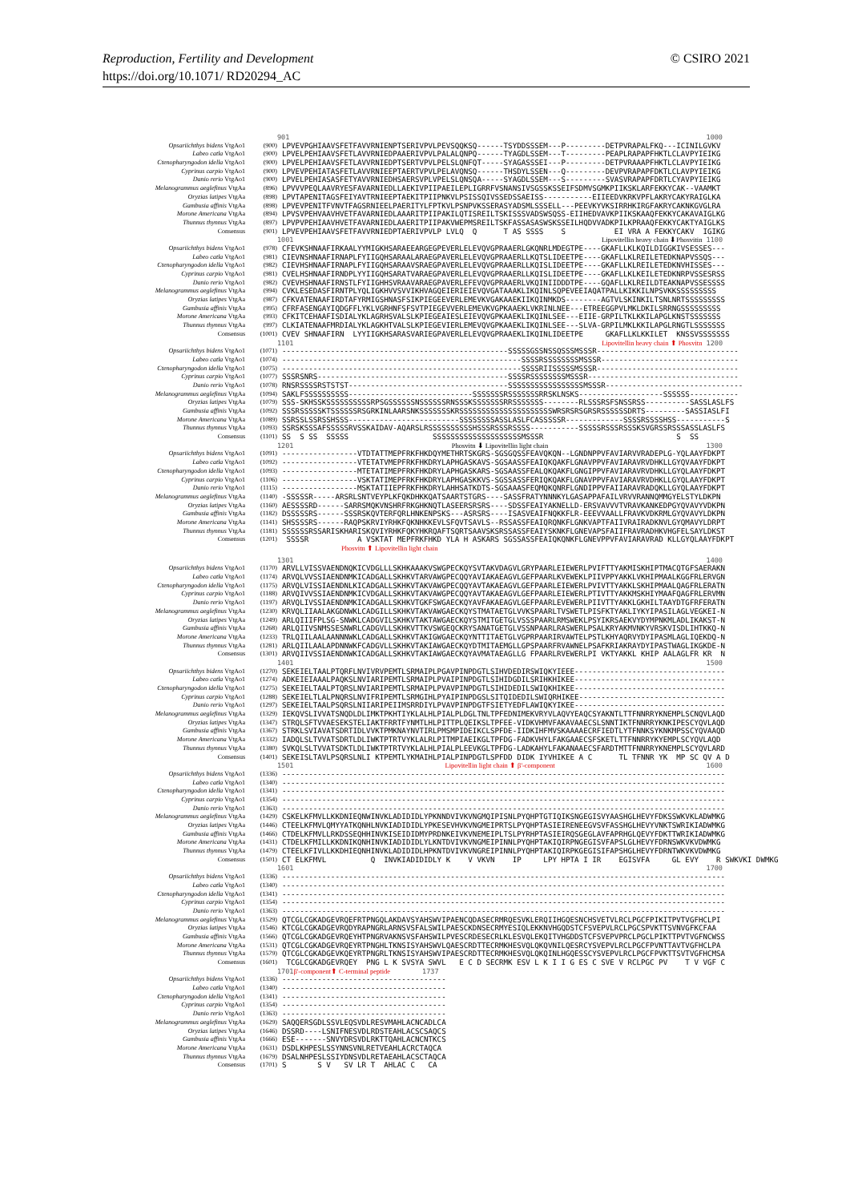Reproduction, Fertility and Development
https://doi.org/10.1071/ RD20294_AC © CSIRO 2021
901 1000
Opsariichthys bidens VtgAo1 (900) LPVEVPGHIAAVSFETFAVVRNIENPTSERIVPVLPEVSQQKSQ------TSYDDSSSEM---P---------DETPVRAPALFKQ---ICINILGVKV
Labeo catla VtgAo1 (900) LPVELPEHIAAVSFETLAVVRNIEDPAAERIVPVLPALALQNPQ------TYAGDLSSEM---T---------PEAPLRAPAPFHKTLCLAVPYIEIKG
Ctenopharyngodon idella VtgAo1 (900) LPVELPEHIAAVSFETLAVVRNIEDPTSERTVPVLPELSLQNFQT-----SYAGASSSEI---P---------DETPVRAAAPFHKTLCLAVPYIEIKG
Cyprinus carpio VtgAo1 (900) LPVEVPEHIATASFETLAVVRNIEEPTAERTVPVLPELAVQNSQ------THSDYLSSEN---Q---------DEVPVRAPAPFDKTLCLAVPYIEIKG
Danio rerio VtgAo1 (900) LPVELPEHIASASFETYAVVRNIEDHSAERSVPLVPELSLQNSQA-----SYAGDLSSEM---S---------SVASVRAPAPFDRTLCYAVPYIEIKG
Melanogrammus aeglefinus VtgAa (896) LPVVVPEQLAAVRYESFAVARNIEDLLAEKIVPIIPAEILEPLIGRRFVSNANSIVSGSSKSSEIFSDMVSGMKPIIKSKLARFEKKYCAK--VAAMKT
Oryzias latipes VtgAa (898) LPVTAPENITAGSFEIYAVTRNIEEPTAEKITPIIPNKVLPSISSQIVSSEDSSAEISS-----------EIIEEDVKRKVPFLAKRYCAKYRAIGLKA
Gambusia affinis VtgAa (898) LPVEVPENITFVNVTFAGSRNIEELPAERITYLFPTKVLPSNPVKSSERASYADSMLSSSELL---PEEVKYVKSIRRHKIRGFAKRYCAKNKGVGLRA
Morone Americana VtgAa (894) LPVSVPEHVAAVHVETFAVARNIEDLAAARITPIIPAKILQTISREILTSKISSSVADSWSQSS-EIIHEDVAVKPIIKSKAAQFEKKYCAKAVAIGLKG
Thunnus thynnus VtgAa (897) LPVPVPEHIAAVHVETFAVARNIEDLAAERITPIIPAKVWEPMSREILTSKFASSASASWSKSSEILHQDVVADKPILKPRAAQFEKKYCAKTYAIGLKS
Consensus (901) LPVEVPEHIAAVSFETFAVVRNIEDPTAERIVPVLP LVLQ Q T AS SSSS S EI VRA A FEKKYCAKV IGIKG
1001 Lipovitellin heavy chain ⬇Phosvitin 1100
Opsariichthys bidens VtgAo1 (978) CFEVKSHNAAFIRKAALYYMIGKHSARAEEARGEGPEVERLELEVQVGPRAAERLGKQNRLMDEGTPE----GKAFLLKLKQILDIGGKIVSESSES---
Labeo catla VtgAo1 (981) CIEVNSHNAAFIRNAPLFYIIGQHSARAALARAEGPAVERLELEVQVGPRAAERLLKQTSLIDEETPE----GKAFLLKLREILETEDKNAPVSSQS---
Ctenopharyngodon idella VtgAo1 (982) CIEVHSHNAAFIRNAPLFYIIGQHSARAAVSRAEGPAVERLELEVQVGPRAAERLLKQISLIDEETPE----GKAFLLKLREILETEDKNVHISSES---
Cyprinus carpio VtgAo1 (981) CVELHSHNAAFIRNDPLYYIIGQHSARATVARAEGPAVERLELEVQVGPRAAERLLKQISLIDEETPE----GKAFLLKLKEILETEDKNRPVSSESRSS
Danio rerio VtgAo1 (982) CVEVHSHNAAFIRNSTLFYIIGHHSVRAAVARAEGPAVERLEFEVQVGPRAAERLVKQINIIDDDTPE----GQAFLLKLREILDTEAKNAPVSSESSSS
Melanogrammus aeglefinus VtgAa (994) CVKLESEDASFIRNTPLYQLIGKHVVSVVIKHVAGQEIERIEIEVQVGATAAAKLIKQINLSQPEVEEIAQATPALLKIKKILNPSVKKSSSSSSSSS
Oryzias latipes VtgAa (987) CFKVATENAAFIRDTAFYRMIGSHNASFSIKPIEGEEVERLEMEVKVGAKAAEKIIKQINMKDS--------AGTVLSKINKILTSNLNRTSSSSSSSSS
Gambusia affinis VtgAa (995) CFRFASENGAYIQDGFFLYKLVGRHNFSFSVTPIEGEVVERLEMEVKVGPKAAEKLVKRINLNEE---ETREEGGPVLMKLDKILSRRNGSSSSSSSSS
Morone Americana VtgAa (993) CFKITCEHAAFISDIALYKLAGRHSVALSLKPIEGEAIESLEIEVQVGPKAAEKLIKQINLSEE---EIIE-GRPILTKLKKILAPGLKNSTSSSSSSS
Thunnus thynnus VtgAa (997) CLKIATENAAFMRDIALYKLAGKHTVALSLKPIEGEVIERLEMEVQVGPKAAEKLIKQINLSEE---SLVA-GRPILMKLKKILAPGLRNGTLSSSSSSS
Consensus (1001) CVEV SHNAAFIRN LYYIIGKHSARASVARIEGPAVERLELEVQVGPRAAEKLIKQINLIDEETPE GKAFLLKLKKILET KNSSVSSSSSSS
1101 Lipovitellin heavy chain ⬆ Phosvitn 1200
Opsariichthys bidens VtgAo1 (1071) ---------------------------------------------------SSSSSGSSNSSQSSSMSSSR--------------------------------
Labeo catla VtgAo1 (1074) ------------------------------------------------------SSSSRSSSSSSSSMSSSR-------------------------------
Ctenopharyngodon idella VtgAo1 (1075) ------------------------------------------------------SSSSRIISSSSSMSSSR--------------------------------
Cyprinus carpio VtgAo1 (1077) SSSRSNRS-------------------------------------------SSSSRSSSSSSSSMSSSR----------------------------------
Danio rerio VtgAo1 (1078) RNSRSSSSRSTSTST------------------------------------SSSSSSSSSSSSSSSSSMSSSR-------------------------------
Melanogrammus aeglefinus VtgAa (1094) SAKLFSSSSSSSSSS----------------------------SSSSSSSRSSSSSSSRRSKLNSKS-------------------SSSSSS-----------
Oryzias latipes VtgAa (1079) SSS-SKHSSKSSSSSSSSSSRPSGSSSSSSNSSSSSSRNSSSKSSSSSSSRRSSSSSSS--------RLSSSRSFSNSSRSS----------SASSLASLFS
Gambusia affinis VtgAa (1092) SSSRSSSSSKTSSSSSSRSGRKINLAARSNKSSSSSSSKRSSSSSSSSSSSSSSSSSSSSSWRSRSRSGRSRSSSSSSDRTS---------SASSIASLFI
Morone Americana VtgAa (1089) SSRSSLSSRSSHSSS-------------------------SSSSSSSSASSLASLFCASSSSSR-------------SSSSRSSSSHSS-----------S
Thunnus thynnus VtgAa (1093) SSRSKSSSAFSSSSSRVSSKAIDAV-AQARSLRSSSSSSSSSSHSSSRSSSRSSSS-----------SSSSSRSSSRSSSKSVGRSSRSSSASSLASLFS
Consensus (1101) SS S SS SSSSS SSSSSSSSSSSSSSSSSSSSMSSSR S SS
1201 Phosvitn ⬇ Lipovitellin light chain 1300
Opsariichthys bidens VtgAo1 (1091) -----------------VTDTATTMEPFRKFHKDQYMETHRTSKGRS-SGSGQSSFEAVQKQN--LGNDNPPVFAVIARVVRADEPLG-YQLAAYFDKPT
Labeo catla VtgAo1 (1092) -----------------VTETATVMEPFRKFHKDRYLAPHGASKAVS-SGSAASSFEAIQKQAKFLGNAVPPVFAVIARAVRVDHKLLGYQVAAYFDKPT
Ctenopharyngodon idella VtgAo1 (1093) -----------------MTETATIMEPFRKFHKDRYLAPHGASKARS-SGSAASSFEALQKQAKFLGNGIPPVFAVIARAVRVDHKLLGYQLAAYFDKPT
Cyprinus carpio VtgAo1 (1106) -----------------VSKTATIMEPFRKFHKDRYLAPHGASKKVS-SGSSASSFERIQKQAKFLGNAVPPVFAVIARAVRVDHKLLGYQLAAYFDKPT
Danio rerio VtgAo1 (1115) -----------------MSKTATIIEPFRKFHKDRYLAHHSATKDTS-SGSAAASFEQMQKQNRFLGNDIPPVFAIIARAVRADQKLLGYQLAAYFDKPT
Melanogrammus aeglefinus VtgAa (1140) -SSSSSR-----ARSRLSNTVEYPLKFQKDHKKQATSAARTSTGRS----SASSFRATYNNNKYLGASAPPAFAILVRVVRANNQMMGYELSTYLDKPN
Oryzias latipes VtgAa (1160) AESSSSRD------SARRSMQKVNSHRFRKGHKNQTLASEERSRSRS----SDSSFEAIYAKNELLD-ERSVAVVVTVRAVKANKEDPGYQVAVYVDKPN
Gambusia affinis VtgAa (1182) DSSSSSRS------SSSRSKQVTERFQRLHNKENPSKS---ASRSRS----ISASVEAIFNQKKFLR-EEEVVAALLFRAVKVDKRMLGYQVAVYLDKPN
Morone Americana VtgAa (1141) SHSSSSRS------RAQPSKRVIYRHKFQKNHKKEVLSFQVTSAVLS--RSSASSFEAIQRQNKFLGNKVAPTFAIIVRAIRADKNVLGYQMAVYLDRPT
Thunnus thynnus VtgAa (1181) SSSSSSRSSARISKHARISKQVIYRHKFQKYHKRQAFTSQRTSAAVSKSRSSASSFEAIYSKNKFLGNEVAPSFAIIFRAVRADHKVHGFELSAYLDKST
Consensus (1201) SSSSR A VSKTAT MEPFRKFHKD YLA H ASKARS SGSSASSFEAIQKQNKFLGNEVPPVFAVIARAVRAD KLLGYQLAAYFDKPT
Phosvitn ⬆ Lipovitellin light chain
1301 1400
Opsariichthys bidens VtgAo1 (1170) ARVLLVISSVAENDNQKICVDGLLLSKHKAAAKVSWGPECKQYSVTAKVDAGVLGRYPAARLEIEWERLPVIFTTYAKMISKHIPTMACQTGFSAERAKN
Labeo catla VtgAo1 (1174) ARVQLVVSSIAENDNMKICADGALLSKHKVTARVAWGPECQQYAVIAKAEAGVLGEFPAARLKVEWEKLPIIVPPYAKKLVKHIPMAALKGGFRLERVGN
Ctenopharyngodon idella VtgAo1 (1175) ARVQLVISSIAENDNLKICADGALLSKHKVTAKVAWGPECQQYAVTAKAEAGVLGEFPAARLEIEWERLPVIVTTYAKKLSKHIPMAALQAGFRLERATN
Cyprinus carpio VtgAo1 (1188) ARVQIVVSSIAENDNMKICVDGALLSKHKVTAKVAWGPECQQYAVTAKAEAGVLGEFPAARLEIEWERLPTIVTTYAKKMSKHIYMAAFQAGFRLERVMN
Danio rerio VtgAo1 (1197) ARVQLIVSSIAENDNMKICADGALLSKHKVTGKFSWGAECKQYAVFAKAEAGVLGEFPAARLEVEWERLPIIVTTYAKKLGKHILTAAYDTGFRFERATN
Melanogrammus aeglefinus VtgAa (1230) KRVQLIIAALAKGDNWKLCADGILLSKHKVTAKVAWGAECKQYSTMATAETGLVVKSPAARLTVSWETLPISFKTYAKLIYKYIPASILAGLVEGKEI-N
Oryzias latipes VtgAa (1249) ARLQIIIFPLSG-SNWKLCADGVILSKHKVTAKTAWGAECKQYSTMITGETGLVSSSPAARLRMSWEKLPSYIKRSAEKVYDYMPNKMLADLIKAKST-N
Gambusia affinis VtgAa (1268) ARLQIIVSNMSSESNWRLCADGVLLSKHKVTTKVSWGEQCKRYSANATGETGLVSSNPAARLRASWERLPSALKRYAKMVNKYVRSKVISDLIHTKKQ-N
Morone Americana VtgAa (1233) TRLQIILAALAANNNWKLCADGALLSKHKVTAKIGWGAECKQYNTTITAETGLVGPRPAARIRVAWTELPSTLKHYAQRVYDYIPASMLAGLIQEKDQ-N
Thunnus thynnus VtgAa (1281) ARLQIILAALAPDNNWKFCADGVLLSKHKVTAKIAWGAECKQYDTMITAEMGLLGPSPAARFRVAWNELPSAFKRIAKRAYDYIPASTWAGLIKGKDE-N
Consensus (1301) ARVQIIVSSIAENDNWKICADGALLSKHKVTAKIAWGAECKQYAVMATAEAGLLG FPAARLRVEWERLPI VKTYAKKL KHIP AALAGLFR KR N
1401 1500
Opsariichthys bidens VtgAo1 (1270) SEKEIELTAALPTQRFLNVIVRVPEMTLSRMAIPLPGAVPINPDGTLSIHVDEDIRSWIQKYIEEE----------------------------------
Labeo catla VtgAo1 (1274) ADKEIEIAAALPAQKSLNVIARIPEMTLSRMAIPLPVAIPINPDGTLSIHIDGDILSRIHKHIKEE----------------------------------
Ctenopharyngodon idella VtgAo1 (1275) SEKEIELTAALPTQRSLNVIARIPEMTLSRMAIPLPVAVPINPDGTLSIHIDEDILSWIQKHIKEE----------------------------------
Cyprinus carpio VtgAo1 (1288) SEKEIELTLALPNQRSLNVIFRIPEMTLSRMGIHLPYAIPINPDGSLSITQIDEDILSWIQRHIKEE---------------------------------
Danio rerio VtgAo1 (1297) SEKEIELTAALPSQRSLNIIARIPEIIMSRRDIYLPVAVPINPDGTFSIETYEDFLAWIQKYIKEE----------------------------------
Melanogrammus aeglefinus VtgAa (1329) IEKQVSLIVVATSNQDLDLIMKTPKHTIYKLALHLPIALPLDGLTNLTPFEDNIMEKVRYVLAQVYEAQCSYAKNTLTTFNNRRYKNEMPLSCNQVLAQD
Oryzias latipes VtgAa (1347) STRQLSFTVVAESEKSTELIAKTFRRTFYNMTLHLPITTPLQEIKSLTPFEE-VIDKVHMVFAKAVAAECSLSNNTIKTFNNRRYKNKIPESCYQVLAQD
Gambusia affinis VtgAa (1367) STRKLSVIAVATSDRTIDLVVKTPMKNAYNVTIRLPMSMPIDEIKCLSPFDE-IIDKIHFMVSKAAAAECRFIEDTLYTFNNKSYKNKMPSSCYQVAAQD
Morone Americana VtgAa (1332) IADQLSLTVVATSDRTLDLIWKTPTRTVYKLALRLPITMPIAEIKGLTPFDG-FADKVHYLFAKGAAECSFSKETLTTFNNRRYKYEMPLSCYQVLAQD
Thunnus thynnus VtgAa (1380) SVKQLSLTVVATSDKTLDLIWKTPTRTVYKLALHLPIALPLEEVKGLTPFDG-LADKAHYLFAKANAAECSFARDTMTTFNNRRYKNEMPLSCYQVLARD
Consensus (1401) SEKEISLTAVLPSQRSLNLI KTPEMTLYKMAIHLPIALPINPDGTLSPFDD DIDK IYVHIKEE A C TL TFNNR YK MP SC QV A D
1501 Lipovitellin light chain ⬆ β'-component 1600
Opsariichthys bidens VtgAo1 (1336) ----------------------------------------------------------------------------------------------------
Labeo catla VtgAo1 (1340) ----------------------------------------------------------------------------------------------------
Ctenopharyngodon idella VtgAo1 (1341) ----------------------------------------------------------------------------------------------------
Cyprinus carpio VtgAo1 (1354) ----------------------------------------------------------------------------------------------------
Danio rerio VtgAo1 (1363) ----------------------------------------------------------------------------------------------------
Melanogrammus aeglefinus VtgAa (1429) CSKELKFMVLLKKDNIEQNWINVKLADIDIDLYPKNNDVIVKVNGMQIPISNLPYQHPTGTIQIKSNGEGISVYAASHGLHEVYFDKSSWKVKLADWMKG
Oryzias latipes VtgAa (1446) CTEELKFMVLQMYYATKQNHLNVKIADIDIDLYPKESEVHVKVNGMEIPRTSLPYQHPTASIEIRENEEGVSVFASSHGLHEVYVNKTSWRIKIADWMKG
Gambusia affinis VtgAa (1466) CTDELKFMVLLRKDSSEQHHINVKISEIDIDMYPRDNKEIVKVNEMEIPLTSLPYRHPTASIEIRQSGEGLAVFAPRHGLQEVYFDKTTWRIKIADWMKG
Morone Americana VtgAa (1431) CTDELKFMILLKKDNIKQNHINVKIADIDIDLYLKNTDVIVKVNGMEIPINNLPYQHPTAKIQIRPNGEGISVFAPSLGLHEVYFDRNSWKVKVDWMKG
Thunnus thynnus VtgAa (1479) CTEELKFIVLLKKDHIEQNHINVKLADIDIDLHPKNTDVIVKVNGREIPINNLPYQHPTAKIQIRPKGEGISIFAPSHGLHEVYFDRNTWKVKVDWMKG
Consensus (1501) CT ELKFMVL Q INVKIADIDIDLY K V VKVN IP LPY HPTA I IR EGISVFA GL EVY R SWKVKI DWMKG
1601 1700
Opsariichthys bidens VtgAo1 (1336) ----------------------------------------------------------------------------------------------------
Labeo catla VtgAo1 (1340) ----------------------------------------------------------------------------------------------------
Ctenopharyngodon idella VtgAo1 (1341) ----------------------------------------------------------------------------------------------------
Cyprinus carpio VtgAo1 (1354) ----------------------------------------------------------------------------------------------------
Danio rerio VtgAo1 (1363) ----------------------------------------------------------------------------------------------------
Melanogrammus aeglefinus VtgAa (1529) QTCGLCGKADGEVRQEFRTPNGQLAKDAVSYAHSWVIPAENCQDASECRMRQESVKLERQIIHGQESNCHSVETVLRCLPGCFPIKITPVTVGFHCLPI
Oryzias latipes VtgAa (1546) KTCGLCGKADGEVRQDYRAPNGRLARNSVSFALSWILPAESCKDNSECRMYESIQLEKKNVHGQDSTCFSVEPVLRCLPGCSPVKTTSVNVGFKCFAA
Gambusia affinis VtgAa (1566) QTCGLCGKADGEVRQEYHTPNGRVAKNSVSFAHSWILPVESCRDESECRLKLESVQLEKQITVHGDDSTCFSVEPVPRCLPGCLPIKTTPVTVGFNCWSS
Morone Americana VtgAa (1531) QTCGLCGKADGEVRQEYRTPNGHLTKNSISYAHSWVLQAESCRDTTECRMKHESVQLQKQVNILQESRCYSVEPVLRCLPGCFPVNTTAVTVGFHCLPA
Thunnus thynnus VtgAa (1579) QTCGLCGKADGEVKQEYRTPNGRLTKNSISYAHSWVIPAESCRDTTECRMKHESVQLQKQINLHGQESSCYSVEPVLRCLPGCFPVKTTSVTVGFHCMSA
Consensus (1601) TCGLCGKADGEVRQEY PNG L K SVSYA SWVL E C D SECRMK ESV L K I I G ES C SVE V RCLPGC PV T V VGF C
1701 β'-component⬆ C-terminal peptide 1737
Opsariichthys bidens VtgAo1 (1336) -------------------------------------
Labeo catla VtgAo1 (1340) -------------------------------------
Ctenopharyngodon idella VtgAo1 (1341) -------------------------------------
Cyprinus carpio VtgAo1 (1354) -------------------------------------
Danio rerio VtgAo1 (1363) -------------------------------------
Melanogrammus aeglefinus VtgAa (1629) SAQQERSGDLSSVLEQSVDLRESVMAHLACNCADLCA
Oryzias latipes VtgAa (1646) DSSRD----LSNIFNESVDLRDSTEAHLACSCSAQCS
Gambusia affinis VtgAa (1666) ESE-------SNVYDRSVDLRKTTQAHLACNCNTKCS
Morone Americana VtgAa (1631) DSDLKHPESLSSYNNSVNLRETVEAHLACRCTAQCA
Thunnus thynnus VtgAa (1679) DSALNHPESLSSIYDNSVDLRETAEAHLACSCTAQCA
Consensus (1701) S S V SV LR T AHLAC C CA